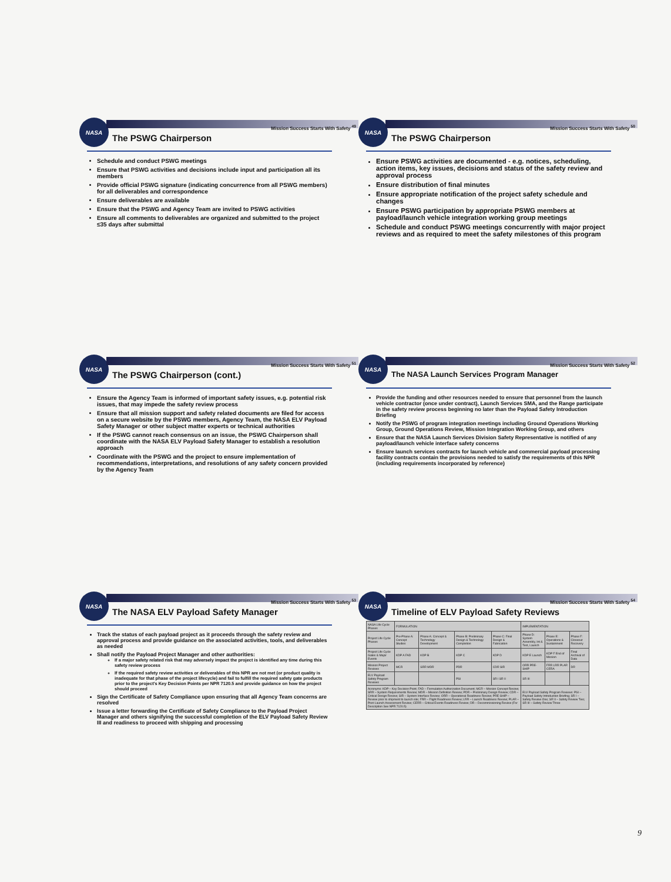NASA
Mission Success Starts With Safety <sup>49</sup>
The PSWG Chairperson
Schedule and conduct PSWG meetings
Ensure that PSWG activities and decisions include input and participation all its members
Provide official PSWG signature (indicating concurrence from all PSWG members) for all deliverables and correspondence
Ensure deliverables are available
Ensure that the PSWG and Agency Team are invited to PSWG activities
Ensure all comments to deliverables are organized and submitted to the project ≤35 days after submittal
NASA
Mission Success Starts With Safety <sup>50</sup>
The PSWG Chairperson
Ensure PSWG activities are documented - e.g. notices, scheduling, action items, key issues, decisions and status of the safety review and approval process
Ensure distribution of final minutes
Ensure appropriate notification of the project safety schedule and changes
Ensure PSWG participation by appropriate PSWG members at payload/launch vehicle integration working group meetings
Schedule and conduct PSWG meetings concurrently with major project reviews and as required to meet the safety milestones of this program
NASA
Mission Success Starts With Safety <sup>51</sup>
The PSWG Chairperson (cont.)
Ensure the Agency Team is informed of important safety issues, e.g. potential risk issues, that may impede the safety review process
Ensure that all mission support and safety related documents are filed for access on a secure website by the PSWG members, Agency Team, the NASA ELV Payload Safety Manager or other subject matter experts or technical authorities
If the PSWG cannot reach consensus on an issue, the PSWG Chairperson shall coordinate with the NASA ELV Payload Safety Manager to establish a resolution approach
Coordinate with the PSWG and the project to ensure implementation of recommendations, interpretations, and resolutions of any safety concern provided by the Agency Team
NASA
Mission Success Starts With Safety <sup>52</sup>
The NASA Launch Services Program Manager
Provide the funding and other resources needed to ensure that personnel from the launch vehicle contractor (once under contract), Launch Services SMA, and the Range participate in the safety review process beginning no later than the Payload Safety Introduction Briefing
Notify the PSWG of program integration meetings including Ground Operations Working Group, Ground Operations Review, Mission Integration Working Group, and others
Ensure that the NASA Launch Services Division Safety Representative is notified of any payload/launch vehicle interface safety concerns
Ensure launch services contracts for launch vehicle and commercial payload processing facility contracts contain the provisions needed to satisfy the requirements of this NPR (including requirements incorporated by reference)
NASA
Mission Success Starts With Safety <sup>53</sup>
The NASA ELV Payload Safety Manager
Track the status of each payload project as it proceeds through the safety review and approval process and provide guidance on the associated activities, tools, and deliverables as needed
Shall notify the Payload Project Manager and other authorities:
If a major safety related risk that may adversely impact the project is identified any time during this safety review process
If the required safety review activities or deliverables of this NPR are not met (or product quality is inadequate for that phase of the project lifecycle) and fail to fulfill the required safety gate products prior to the project's Key Decision Points per NPR 7120.5 and provide guidance on how the project should proceed
Sign the Certificate of Safety Compliance upon ensuring that all Agency Team concerns are resolved
Issue a letter forwarding the Certificate of Safety Compliance to the Payload Project Manager and others signifying the successful completion of the ELV Payload Safety Review III and readiness to proceed with shipping and processing
NASA
Mission Success Starts With Safety <sup>54</sup>
Timeline of ELV Payload Safety Reviews
| NASA Life Cycle Phases | FORMULATION | | | | IMPLEMENTATION | | |
| Project Life Cycle Phases | Pre-Phase A: Concept Studies | Phase A: Concept & Technology Development | Phase B: Preliminary Design & Technology Completion | Phase C: Final Design & Fabrication | Phase D: System Assembly, Int & Test, Launch | Phase E: Operations & Sustainment | Phase F: Closeout Recovery |
| Project Life Cycle Gates & Major Events | KDP A FAD | KDP B | KDP C | KDP D | KDP E Launch | KDP F End of Mission | Final Archival of Data |
| Mission Project Reviews | MCR | SRR MDR | PDR | CDR SIR | ORR PRE-SHIP | FRR LRR PLAR CERA | DR |
| ELV Payload Safety Program Reviews | | | PSI | SR I SR II | SR III | | |
| Acronyms: KDP – Key Decision Point; FAD – Formulation Authorization Document; MCR – Mission Concept Review; SRR – System Requirements Review; MDR – Mission Definition Review; PDR – Preliminary Design Review; CDR – Critical Design Review; SIR – System Interface Review; ORR – Operational Readiness Review; PRE-SHIP – Review prior to shipment to launch site; FRR – Flight Readiness Review; LRR – Launch Readiness Review; PLAR – Post-Launch Assessment Review; CERR – Critical Events Readiness Review; DR – Decommissioning Review (For Description See NPR 7120.5) | | | | | ELV Payload Safety Program Reviews: PSI – Payload Safety Introduction Briefing; SR I – Safety Review One; SR II – Safety Review Two; SR III – Safety Review Three | | |
9